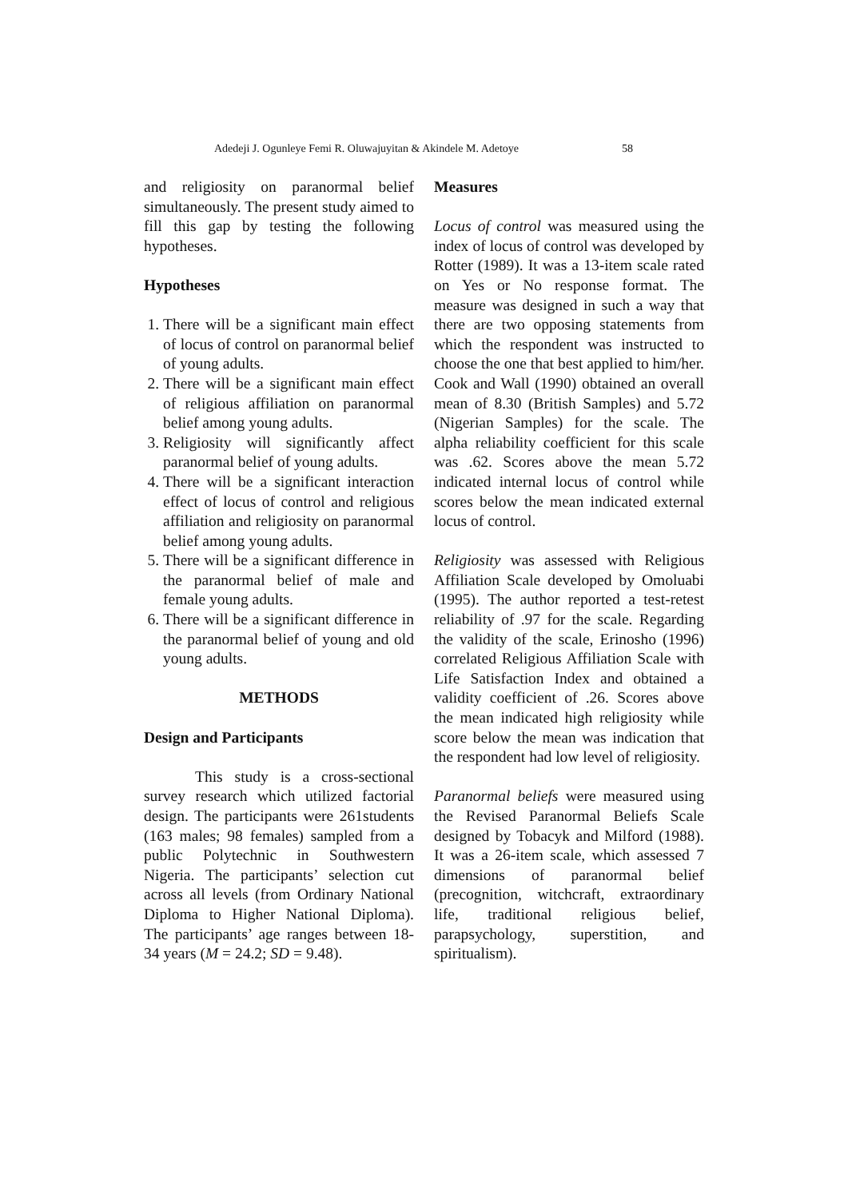Adedeji J. Ogunleye Femi R. Oluwajuyitan & Akindele M. Adetoye 58
and religiosity on paranormal belief simultaneously. The present study aimed to fill this gap by testing the following hypotheses.
Hypotheses
1. There will be a significant main effect of locus of control on paranormal belief of young adults.
2. There will be a significant main effect of religious affiliation on paranormal belief among young adults.
3. Religiosity will significantly affect paranormal belief of young adults.
4. There will be a significant interaction effect of locus of control and religious affiliation and religiosity on paranormal belief among young adults.
5. There will be a significant difference in the paranormal belief of male and female young adults.
6. There will be a significant difference in the paranormal belief of young and old young adults.
METHODS
Design and Participants
This study is a cross-sectional survey research which utilized factorial design. The participants were 261students (163 males; 98 females) sampled from a public Polytechnic in Southwestern Nigeria. The participants’ selection cut across all levels (from Ordinary National Diploma to Higher National Diploma). The participants’ age ranges between 18-34 years (M = 24.2; SD = 9.48).
Measures
Locus of control was measured using the index of locus of control was developed by Rotter (1989). It was a 13-item scale rated on Yes or No response format. The measure was designed in such a way that there are two opposing statements from which the respondent was instructed to choose the one that best applied to him/her. Cook and Wall (1990) obtained an overall mean of 8.30 (British Samples) and 5.72 (Nigerian Samples) for the scale. The alpha reliability coefficient for this scale was .62. Scores above the mean 5.72 indicated internal locus of control while scores below the mean indicated external locus of control.
Religiosity was assessed with Religious Affiliation Scale developed by Omoluabi (1995). The author reported a test-retest reliability of .97 for the scale. Regarding the validity of the scale, Erinosho (1996) correlated Religious Affiliation Scale with Life Satisfaction Index and obtained a validity coefficient of .26. Scores above the mean indicated high religiosity while score below the mean was indication that the respondent had low level of religiosity.
Paranormal beliefs were measured using the Revised Paranormal Beliefs Scale designed by Tobacyk and Milford (1988). It was a 26-item scale, which assessed 7 dimensions of paranormal belief (precognition, witchcraft, extraordinary life, traditional religious belief, parapsychology, superstition, and spiritualism).